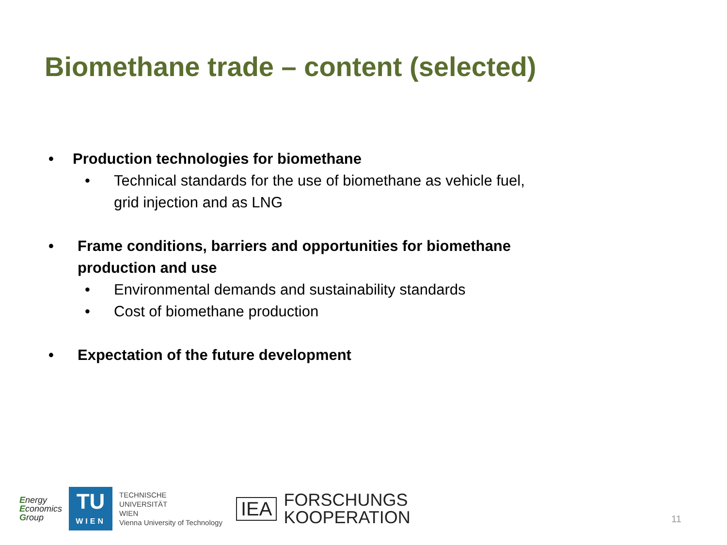Biomethane trade – content (selected)
• Production technologies for biomethane
• Technical standards for the use of biomethane as vehicle fuel, grid injection and as LNG
• Frame conditions, barriers and opportunities for biomethane production and use
• Environmental demands and sustainability standards
• Cost of biomethane production
• Expectation of the future development
Energy
Economics
Group
TU
WIEN
TECHNISCHE
UNIVERSITÄT
WIEN
Vienna University of Technology
IEA
FORSCHUNGS
KOOPERATION
11